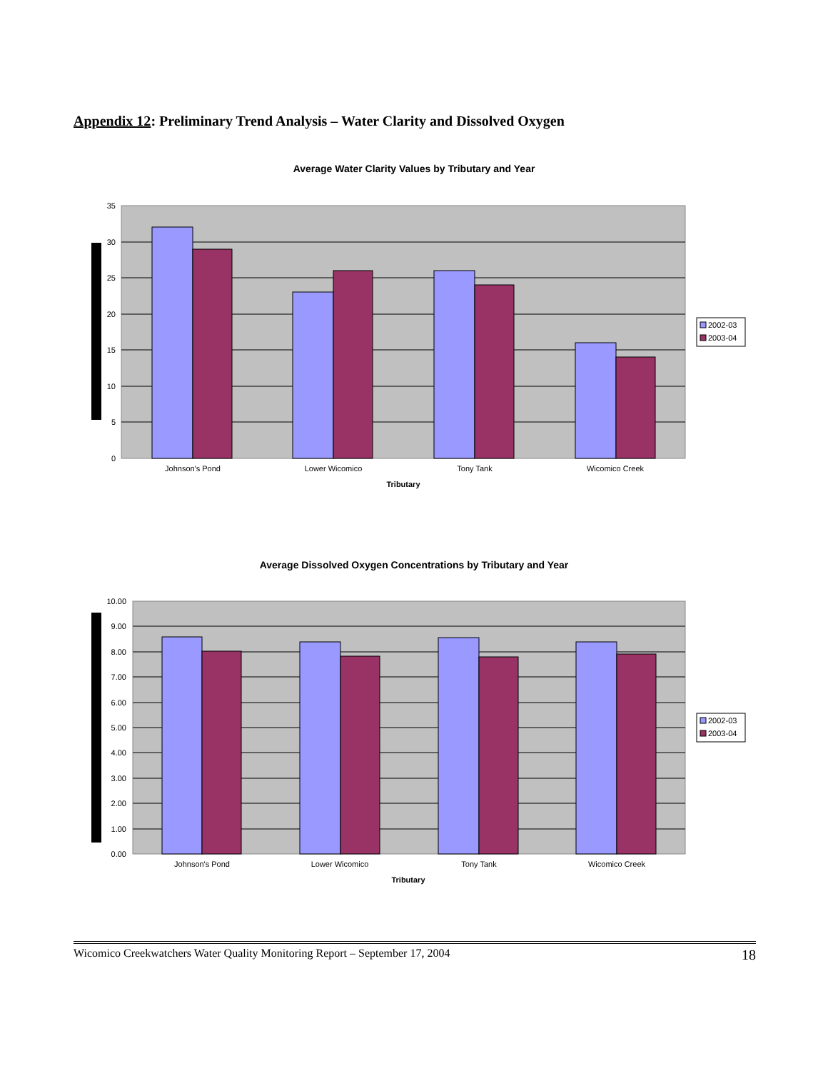Appendix 12: Preliminary Trend Analysis – Water Clarity and Dissolved Oxygen
Average Water Clarity Values by Tributary and Year
35
30
25
20
15
10
5
0
Johnson's Pond
Lower Wicomico
Tony Tank
Wicomico Creek
Tributary
2002-03
2003-04
Average Dissolved Oxygen Concentrations by Tributary and Year
10.00
9.00
8.00
7.00
6.00
5.00
4.00
3.00
2.00
1.00
0.00
Johnson's Pond
Lower Wicomico
Tony Tank
Wicomico Creek
Tributary
2002-03
2003-04
Wicomico Creekwatchers Water Quality Monitoring Report – September 17, 2004 18